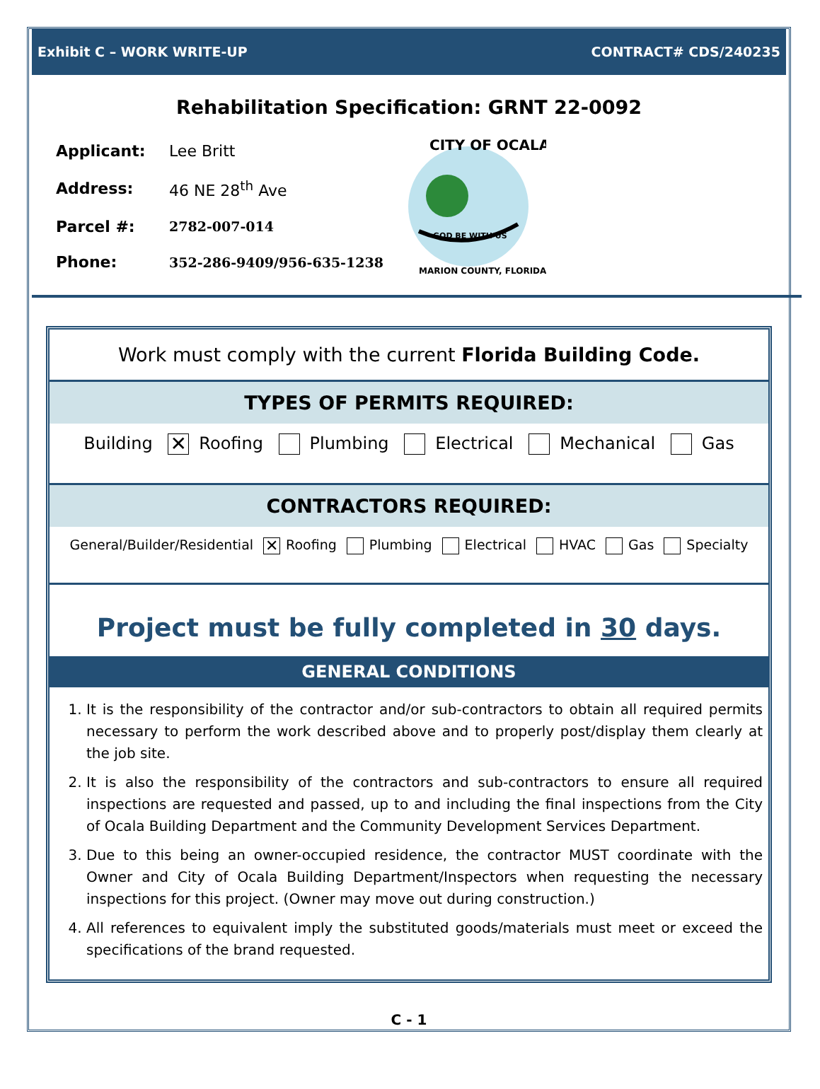Exhibit C – WORK WRITE-UP CONTRACT# CDS/240235
Rehabilitation Specification: GRNT 22-0092
| Applicant: | Lee Britt |
| Address: | 46 NE 28<sup>th</sup> Ave |
| Parcel #: | 2782-007-014 |
| Phone: | 352-286-9409/956-635-1238 |
GOD BE WITH US
CITY OF OCALA
MARION COUNTY, FLORIDA
Work must comply with the current Florida Building Code.
TYPES OF PERMITS REQUIRED:
Building ✕ Roofing Plumbing Electrical Mechanical Gas
CONTRACTORS REQUIRED:
General/Builder/Residential ✕ Roofing Plumbing Electrical HVAC Gas Specialty
Project must be fully completed in 30 days.
GENERAL CONDITIONS
1. It is the responsibility of the contractor and/or sub-contractors to obtain all required permits necessary to perform the work described above and to properly post/display them clearly at the job site.
2. It is also the responsibility of the contractors and sub-contractors to ensure all required inspections are requested and passed, up to and including the final inspections from the City of Ocala Building Department and the Community Development Services Department.
3. Due to this being an owner-occupied residence, the contractor MUST coordinate with the Owner and City of Ocala Building Department/Inspectors when requesting the necessary inspections for this project. (Owner may move out during construction.)
4. All references to equivalent imply the substituted goods/materials must meet or exceed the specifications of the brand requested.
C - 1